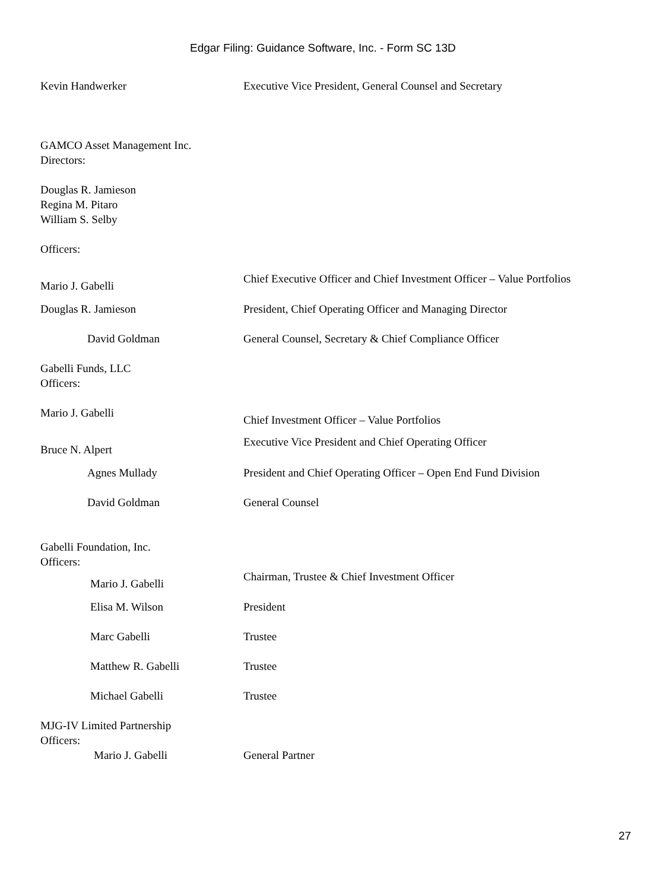Edgar Filing: Guidance Software, Inc. - Form SC 13D
| Kevin Handwerker | Executive Vice President, General Counsel and Secretary |
| GAMCO Asset Management Inc. Directors: Douglas R. Jamieson Regina M. Pitaro William S. Selby Officers: | |
| Mario J. Gabelli | Chief Executive Officer and Chief Investment Officer – Value Portfolios |
| Douglas R. Jamieson | President, Chief Operating Officer and Managing Director |
| David Goldman | General Counsel, Secretary & Chief Compliance Officer |
| Gabelli Funds, LLC Officers: | |
| Mario J. Gabelli | Chief Investment Officer – Value Portfolios |
| Bruce N. Alpert | Executive Vice President and Chief Operating Officer |
| Agnes Mullady | President and Chief Operating Officer – Open End Fund Division |
| David Goldman | General Counsel |
| Gabelli Foundation, Inc. Officers: | |
| Mario J. Gabelli | Chairman, Trustee & Chief Investment Officer |
| Elisa M. Wilson | President |
| Marc Gabelli | Trustee |
| Matthew R. Gabelli | Trustee |
| Michael Gabelli | Trustee |
| MJG-IV Limited Partnership Officers: | |
| Mario J. Gabelli | General Partner |
27